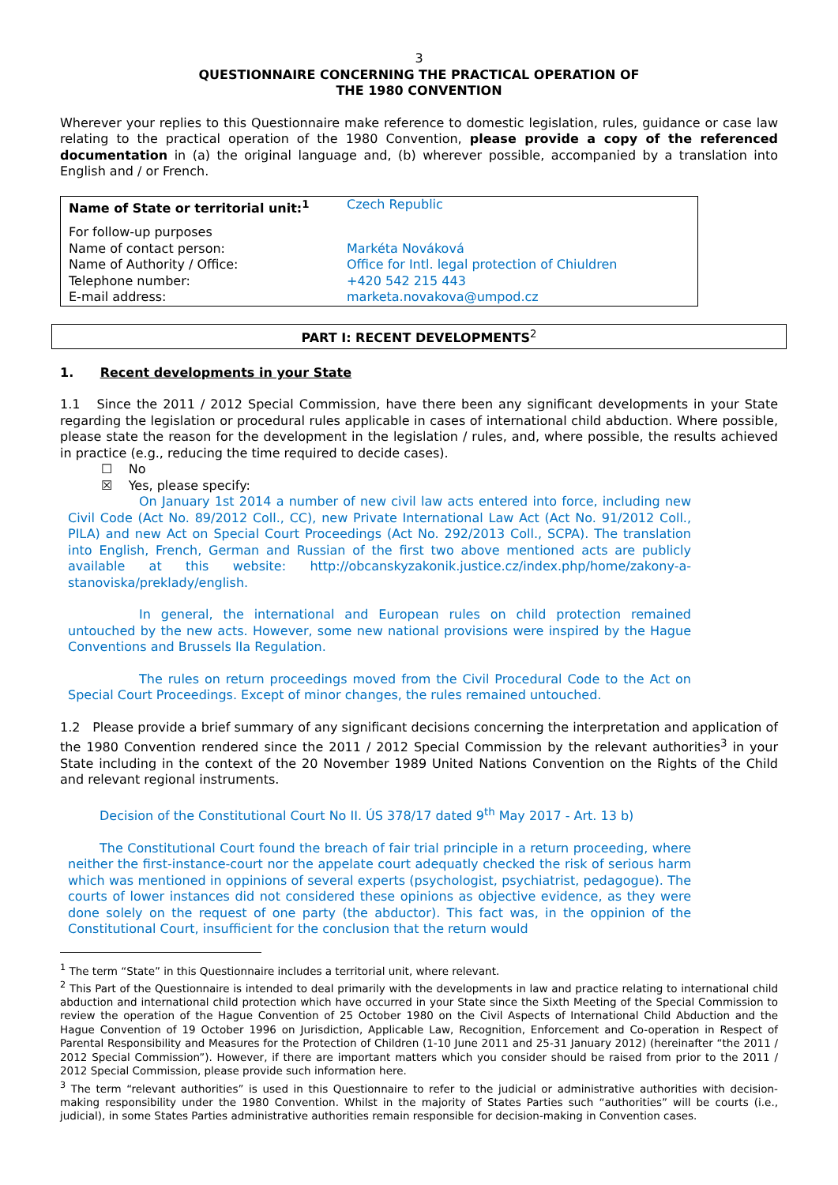3
QUESTIONNAIRE CONCERNING THE PRACTICAL OPERATION OF
THE 1980 CONVENTION
Wherever your replies to this Questionnaire make reference to domestic legislation, rules, guidance or case law relating to the practical operation of the 1980 Convention, please provide a copy of the referenced documentation in (a) the original language and, (b) wherever possible, accompanied by a translation into English and / or French.
| Name of State or territorial unit:<sup>1</sup> | Czech Republic |
| For follow-up purposes | |
| Name of contact person: | Markéta Nováková |
| Name of Authority / Office: | Office for Intl. legal protection of Chiuldren |
| Telephone number: | +420 542 215 443 |
| E-mail address: | marketa.novakova@umpod.cz |
PART I: RECENT DEVELOPMENTS<sup>2</sup>
1. Recent developments in your State
1.1 Since the 2011 / 2012 Special Commission, have there been any significant developments in your State regarding the legislation or procedural rules applicable in cases of international child abduction. Where possible, please state the reason for the development in the legislation / rules, and, where possible, the results achieved in practice (e.g., reducing the time required to decide cases).
☐ No
☒ Yes, please specify:
On January 1st 2014 a number of new civil law acts entered into force, including new Civil Code (Act No. 89/2012 Coll., CC), new Private International Law Act (Act No. 91/2012 Coll., PILA) and new Act on Special Court Proceedings (Act No. 292/2013 Coll., SCPA). The translation into English, French, German and Russian of the first two above mentioned acts are publicly available at this website: http://obcanskyzakonik.justice.cz/index.php/home/zakony-a-stanoviska/preklady/english.
In general, the international and European rules on child protection remained untouched by the new acts. However, some new national provisions were inspired by the Hague Conventions and Brussels IIa Regulation.
The rules on return proceedings moved from the Civil Procedural Code to the Act on Special Court Proceedings. Except of minor changes, the rules remained untouched.
1.2 Please provide a brief summary of any significant decisions concerning the interpretation and application of the 1980 Convention rendered since the 2011 / 2012 Special Commission by the relevant authorities<sup>3</sup> in your State including in the context of the 20 November 1989 United Nations Convention on the Rights of the Child and relevant regional instruments.
Decision of the Constitutional Court No II. ÚS 378/17 dated 9<sup>th</sup> May 2017 - Art. 13 b)
The Constitutional Court found the breach of fair trial principle in a return proceeding, where neither the first-instance-court nor the appelate court adequatly checked the risk of serious harm which was mentioned in oppinions of several experts (psychologist, psychiatrist, pedagogue). The courts of lower instances did not considered these opinions as objective evidence, as they were done solely on the request of one party (the abductor). This fact was, in the oppinion of the Constitutional Court, insufficient for the conclusion that the return would
<sup>1</sup> The term “State” in this Questionnaire includes a territorial unit, where relevant.
<sup>2</sup> This Part of the Questionnaire is intended to deal primarily with the developments in law and practice relating to international child abduction and international child protection which have occurred in your State since the Sixth Meeting of the Special Commission to review the operation of the Hague Convention of 25 October 1980 on the Civil Aspects of International Child Abduction and the Hague Convention of 19 October 1996 on Jurisdiction, Applicable Law, Recognition, Enforcement and Co-operation in Respect of Parental Responsibility and Measures for the Protection of Children (1-10 June 2011 and 25-31 January 2012) (hereinafter “the 2011 / 2012 Special Commission”). However, if there are important matters which you consider should be raised from prior to the 2011 / 2012 Special Commission, please provide such information here.
<sup>3</sup> The term “relevant authorities” is used in this Questionnaire to refer to the judicial or administrative authorities with decision-making responsibility under the 1980 Convention. Whilst in the majority of States Parties such “authorities” will be courts (i.e., judicial), in some States Parties administrative authorities remain responsible for decision-making in Convention cases.